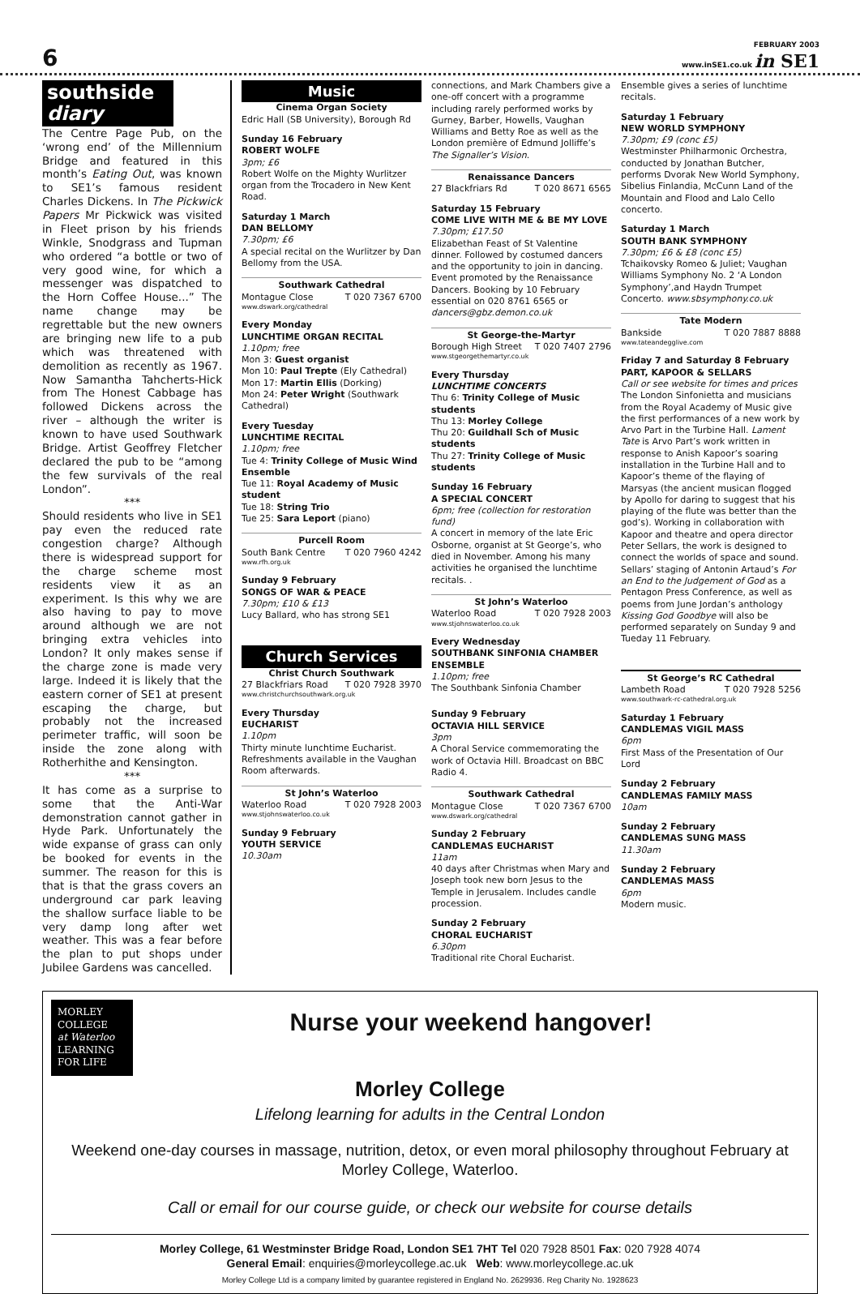6
FEBRUARY 2003
www.inSE1.co.uk in SE1
southside
diary
The Centre Page Pub, on the ‘wrong end’ of the Millennium Bridge and featured in this month’s Eating Out, was known to SE1’s famous resident Charles Dickens. In The Pickwick Papers Mr Pickwick was visited in Fleet prison by his friends Winkle, Snodgrass and Tupman who ordered “a bottle or two of very good wine, for which a messenger was dispatched to the Horn Coffee House...” The name change may be regrettable but the new owners are bringing new life to a pub which was threatened with demolition as recently as 1967. Now Samantha Tahcherts-Hick from The Honest Cabbage has followed Dickens across the river – although the writer is known to have used Southwark Bridge. Artist Geoffrey Fletcher declared the pub to be “among the few survivals of the real London”.
***
Should residents who live in SE1 pay even the reduced rate congestion charge? Although there is widespread support for the charge scheme most residents view it as an experiment. Is this why we are also having to pay to move around although we are not bringing extra vehicles into London? It only makes sense if the charge zone is made very large. Indeed it is likely that the eastern corner of SE1 at present escaping the charge, but probably not the increased perimeter traffic, will soon be inside the zone along with Rotherhithe and Kensington.
***
It has come as a surprise to some that the Anti-War demonstration cannot gather in Hyde Park. Unfortunately the wide expanse of grass can only be booked for events in the summer. The reason for this is that is that the grass covers an underground car park leaving the shallow surface liable to be very damp long after wet weather. This was a fear before the plan to put shops under Jubilee Gardens was cancelled.
Music
Cinema Organ Society
Edric Hall (SB University), Borough Rd
Sunday 16 February
ROBERT WOLFE
3pm; £6
Robert Wolfe on the Mighty Wurlitzer organ from the Trocadero in New Kent Road.
Saturday 1 March
DAN BELLOMY
7.30pm; £6
A special recital on the Wurlitzer by Dan Bellomy from the USA.
Southwark Cathedral
Montague Close T 020 7367 6700
www.dswark.org/cathedral
Every Monday
LUNCHTIME ORGAN RECITAL
1.10pm; free
Mon 3: Guest organist
Mon 10: Paul Trepte (Ely Cathedral)
Mon 17: Martin Ellis (Dorking)
Mon 24: Peter Wright (Southwark Cathedral)
Every Tuesday
LUNCHTIME RECITAL
1.10pm; free
Tue 4: Trinity College of Music Wind Ensemble
Tue 11: Royal Academy of Music student
Tue 18: String Trio
Tue 25: Sara Leport (piano)
Purcell Room
South Bank Centre T 020 7960 4242
www.rfh.org.uk
Sunday 9 February
SONGS OF WAR & PEACE
7.30pm; £10 & £13
Lucy Ballard, who has strong SE1
Church Services
Christ Church Southwark
27 Blackfriars Road T 020 7928 3970
www.christchurchsouthwark.org.uk
Every Thursday
EUCHARIST
1.10pm
Thirty minute lunchtime Eucharist. Refreshments available in the Vaughan Room afterwards.
St John’s Waterloo
Waterloo Road T 020 7928 2003
www.stjohnswaterloo.co.uk
Sunday 9 February
YOUTH SERVICE
10.30am
connections, and Mark Chambers give a one-off concert with a programme including rarely performed works by Gurney, Barber, Howells, Vaughan Williams and Betty Roe as well as the London première of Edmund Jolliffe’s The Signaller’s Vision.
Renaissance Dancers
27 Blackfriars Rd T 020 8671 6565
Saturday 15 February
COME LIVE WITH ME & BE MY LOVE
7.30pm; £17.50
Elizabethan Feast of St Valentine dinner. Followed by costumed dancers and the opportunity to join in dancing. Event promoted by the Renaissance Dancers. Booking by 10 February essential on 020 8761 6565 or dancers@gbz.demon.co.uk
St George-the-Martyr
Borough High Street T 020 7407 2796
www.stgeorgethemartyr.co.uk
Every Thursday
LUNCHTIME CONCERTS
Thu 6: Trinity College of Music students
Thu 13: Morley College
Thu 20: Guildhall Sch of Music students
Thu 27: Trinity College of Music students
Sunday 16 February
A SPECIAL CONCERT
6pm; free (collection for restoration fund)
A concert in memory of the late Eric Osborne, organist at St George’s, who died in November. Among his many activities he organised the lunchtime recitals. .
St John’s Waterloo
Waterloo Road T 020 7928 2003
www.stjohnswaterloo.co.uk
Every Wednesday
SOUTHBANK SINFONIA CHAMBER ENSEMBLE
1.10pm; free
The Southbank Sinfonia Chamber
Sunday 9 February
OCTAVIA HILL SERVICE
3pm
A Choral Service commemorating the work of Octavia Hill. Broadcast on BBC Radio 4.
Southwark Cathedral
Montague Close T 020 7367 6700
www.dswark.org/cathedral
Sunday 2 February
CANDLEMAS EUCHARIST
11am
40 days after Christmas when Mary and Joseph took new born Jesus to the Temple in Jerusalem. Includes candle procession.
Sunday 2 February
CHORAL EUCHARIST
6.30pm
Traditional rite Choral Eucharist.
Ensemble gives a series of lunchtime recitals.
Saturday 1 February
NEW WORLD SYMPHONY
7.30pm; £9 (conc £5)
Westminster Philharmonic Orchestra, conducted by Jonathan Butcher, performs Dvorak New World Symphony, Sibelius Finlandia, McCunn Land of the Mountain and Flood and Lalo Cello concerto.
Saturday 1 March
SOUTH BANK SYMPHONY
7.30pm; £6 & £8 (conc £5)
Tchaikovsky Romeo & Juliet; Vaughan Williams Symphony No. 2 ‘A London Symphony’,and Haydn Trumpet Concerto. www.sbsymphony.co.uk
Tate Modern
Bankside T 020 7887 8888
www.tateandegglive.com
Friday 7 and Saturday 8 February
PART, KAPOOR & SELLARS
Call or see website for times and prices
The London Sinfonietta and musicians from the Royal Academy of Music give the first performances of a new work by Arvo Part in the Turbine Hall. Lament Tate is Arvo Part’s work written in response to Anish Kapoor’s soaring installation in the Turbine Hall and to Kapoor’s theme of the flaying of Marsyas (the ancient musican flogged by Apollo for daring to suggest that his playing of the flute was better than the god’s). Working in collaboration with Kapoor and theatre and opera director Peter Sellars, the work is designed to connect the worlds of space and sound. Sellars’ staging of Antonin Artaud’s For an End to the Judgement of God as a Pentagon Press Conference, as well as poems from June Jordan’s anthology Kissing God Goodbye will also be performed separately on Sunday 9 and Tueday 11 February.
St George’s RC Cathedral
Lambeth Road T 020 7928 5256
www.southwark-rc-cathedral.org.uk
Saturday 1 February
CANDLEMAS VIGIL MASS
6pm
First Mass of the Presentation of Our Lord
Sunday 2 February
CANDLEMAS FAMILY MASS
10am
Sunday 2 February
CANDLEMAS SUNG MASS
11.30am
Sunday 2 February
CANDLEMAS MASS
6pm
Modern music.
MORLEY
COLLEGE
at Waterloo
LEARNING
FOR LIFE
Nurse your weekend hangover!
Morley College
Lifelong learning for adults in the Central London
Weekend one-day courses in massage, nutrition, detox, or even moral philosophy throughout February at Morley College, Waterloo.
Call or email for our course guide, or check our website for course details
Morley College, 61 Westminster Bridge Road, London SE1 7HT Tel 020 7928 8501 Fax: 020 7928 4074
General Email: enquiries@morleycollege.ac.uk Web: www.morleycollege.ac.uk
Morley College Ltd is a company limited by guarantee registered in England No. 2629936. Reg Charity No. 1928623